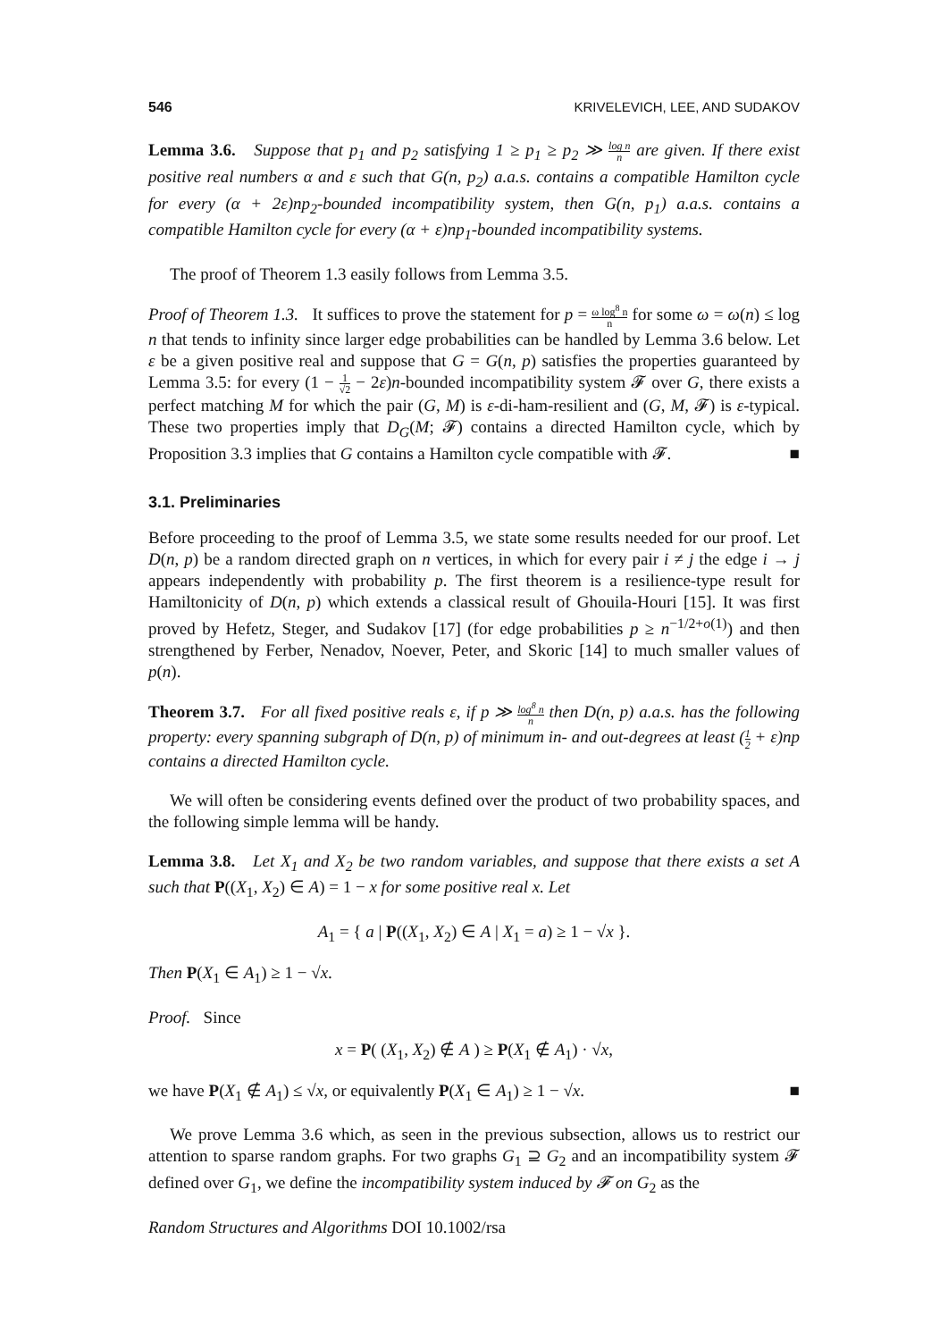546 KRIVELEVICH, LEE, AND SUDAKOV
Lemma 3.6. Suppose that p<sub>1</sub> and p<sub>2</sub> satisfying 1 ≥ p<sub>1</sub> ≥ p<sub>2</sub> ≫ log n n are given. If there exist positive real numbers α and ε such that G(n, p<sub>2</sub>) a.a.s. contains a compatible Hamilton cycle for every (α + 2ε)np<sub>2</sub>-bounded incompatibility system, then G(n, p<sub>1</sub>) a.a.s. contains a compatible Hamilton cycle for every (α + ε)np<sub>1</sub>-bounded incompatibility systems.
The proof of Theorem 1.3 easily follows from Lemma 3.5.
Proof of Theorem 1.3. It suffices to prove the statement for p = ω log<sup>8</sup> n n for some ω = ω(n) ≤ log n that tends to infinity since larger edge probabilities can be handled by Lemma 3.6 below. Let ε be a given positive real and suppose that G = G(n, p) satisfies the properties guaranteed by Lemma 3.5: for every (1 − 1 √2 − 2ε)n-bounded incompatibility system 𝓕 over G, there exists a perfect matching M for which the pair (G, M) is ε-di-ham-resilient and (G, M, 𝓕) is ε-typical. These two properties imply that D<sub>G</sub>(M; 𝓕) contains a directed Hamilton cycle, which by Proposition 3.3 implies that G contains a Hamilton cycle compatible with 𝓕. ■
3.1. Preliminaries
Before proceeding to the proof of Lemma 3.5, we state some results needed for our proof. Let D(n, p) be a random directed graph on n vertices, in which for every pair i ≠ j the edge i → j appears independently with probability p. The first theorem is a resilience-type result for Hamiltonicity of D(n, p) which extends a classical result of Ghouila-Houri [15]. It was first proved by Hefetz, Steger, and Sudakov [17] (for edge probabilities p ≥ n<sup>−1/2+o(1)</sup>) and then strengthened by Ferber, Nenadov, Noever, Peter, and Skoric [14] to much smaller values of p(n).
Theorem 3.7. For all fixed positive reals ε, if p ≫ log<sup>8</sup> n n then D(n, p) a.a.s. has the following property: every spanning subgraph of D(n, p) of minimum in- and out-degrees at least (1 2 + ε)np contains a directed Hamilton cycle.
We will often be considering events defined over the product of two probability spaces, and the following simple lemma will be handy.
Lemma 3.8. Let X<sub>1</sub> and X<sub>2</sub> be two random variables, and suppose that there exists a set A such that P((X<sub>1</sub>, X<sub>2</sub>) ∈ A) = 1 − x for some positive real x. Let
A<sub>1</sub> = { a | P((X<sub>1</sub>, X<sub>2</sub>) ∈ A | X<sub>1</sub> = a) ≥ 1 − √x }.
Then P(X<sub>1</sub> ∈ A<sub>1</sub>) ≥ 1 − √x.
Proof. Since
x = P( (X<sub>1</sub>, X<sub>2</sub>) ∉ A ) ≥ P(X<sub>1</sub> ∉ A<sub>1</sub>) · √x,
we have P(X<sub>1</sub> ∉ A<sub>1</sub>) ≤ √x, or equivalently P(X<sub>1</sub> ∈ A<sub>1</sub>) ≥ 1 − √x. ■
We prove Lemma 3.6 which, as seen in the previous subsection, allows us to restrict our attention to sparse random graphs. For two graphs G<sub>1</sub> ⊇ G<sub>2</sub> and an incompatibility system 𝓕 defined over G<sub>1</sub>, we define the incompatibility system induced by 𝓕 on G<sub>2</sub> as the
Random Structures and Algorithms DOI 10.1002/rsa